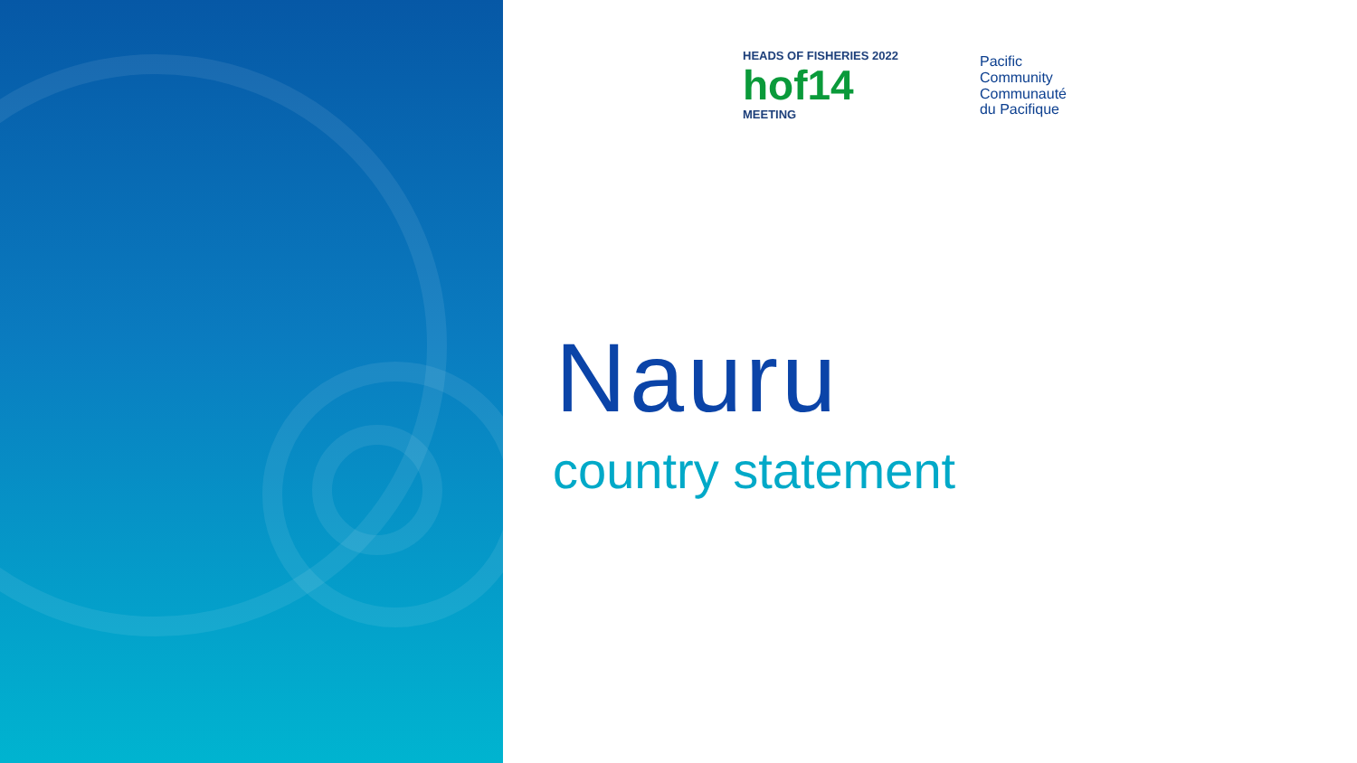HEADS OF FISHERIES 2022
hof14
MEETING
Pacific
Community
Communauté
du Pacifique
Nauru
country statement